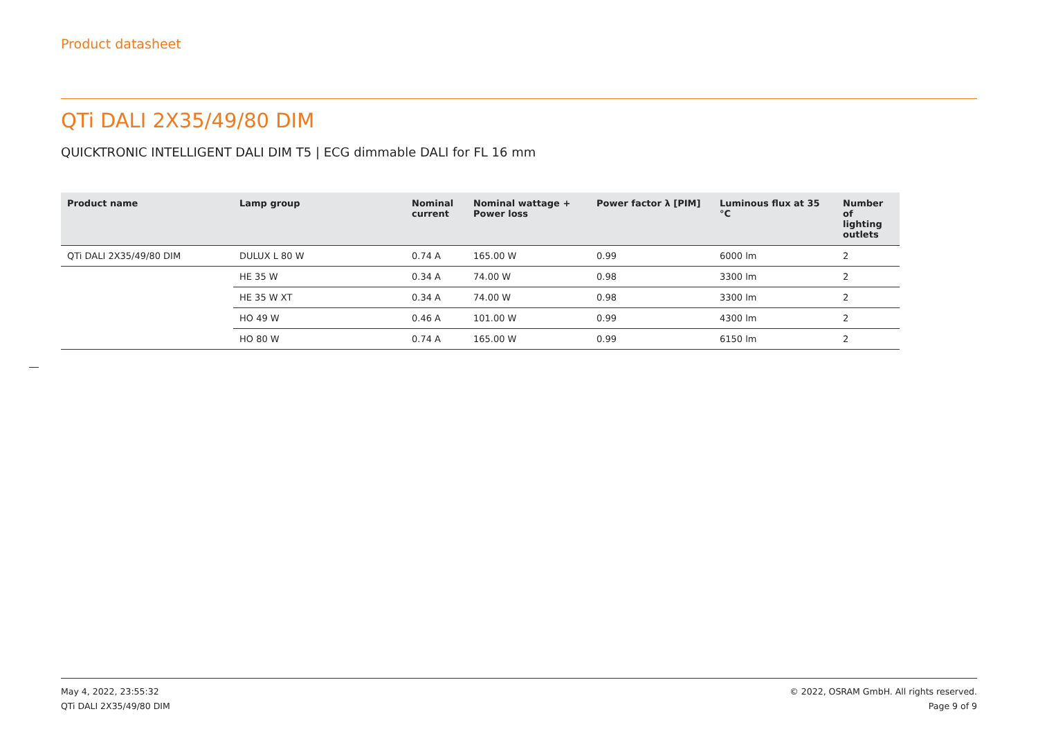Product datasheet
QTi DALI 2X35/49/80 DIM
QUICKTRONIC INTELLIGENT DALI DIM T5 | ECG dimmable DALI for FL 16 mm
| Product name | Lamp group | Nominal current | Nominal wattage + Power loss | Power factor λ [PIM] | Luminous flux at 35 °C | Number of lighting outlets |
| --- | --- | --- | --- | --- | --- | --- |
| QTi DALI 2X35/49/80 DIM | DULUX L 80 W | 0.74 A | 165.00 W | 0.99 | 6000 lm | 2 |
| | HE 35 W | 0.34 A | 74.00 W | 0.98 | 3300 lm | 2 |
| | HE 35 W XT | 0.34 A | 74.00 W | 0.98 | 3300 lm | 2 |
| | HO 49 W | 0.46 A | 101.00 W | 0.99 | 4300 lm | 2 |
| | HO 80 W | 0.74 A | 165.00 W | 0.99 | 6150 lm | 2 |
May 4, 2022, 23:55:32
QTi DALI 2X35/49/80 DIM
© 2022, OSRAM GmbH. All rights reserved.
Page 9 of 9